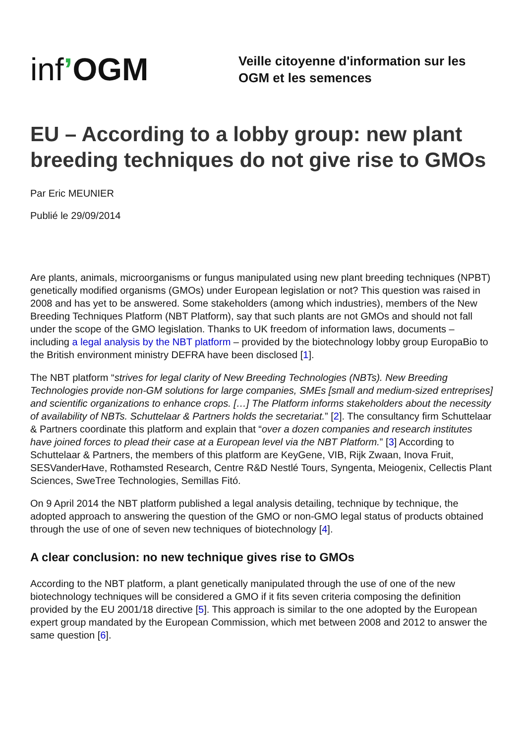inf’OGM
Veille citoyenne d'information sur les
OGM et les semences
EU – According to a lobby group: new plant breeding techniques do not give rise to GMOs
Par Eric MEUNIER
Publié le 29/09/2014
Are plants, animals, microorganisms or fungus manipulated using new plant breeding techniques (NPBT) genetically modified organisms (GMOs) under European legislation or not? This question was raised in 2008 and has yet to be answered. Some stakeholders (among which industries), members of the New Breeding Techniques Platform (NBT Platform), say that such plants are not GMOs and should not fall under the scope of the GMO legislation. Thanks to UK freedom of information laws, documents – including a legal analysis by the NBT platform – provided by the biotechnology lobby group EuropaBio to the British environment ministry DEFRA have been disclosed [1].
The NBT platform “strives for legal clarity of New Breeding Technologies (NBTs). New Breeding Technologies provide non-GM solutions for large companies, SMEs [small and medium-sized entreprises] and scientific organizations to enhance crops. […] The Platform informs stakeholders about the necessity of availability of NBTs. Schuttelaar & Partners holds the secretariat.” [2]. The consultancy firm Schuttelaar & Partners coordinate this platform and explain that “over a dozen companies and research institutes have joined forces to plead their case at a European level via the NBT Platform.” [3] According to Schuttelaar & Partners, the members of this platform are KeyGene, VIB, Rijk Zwaan, Inova Fruit, SESVanderHave, Rothamsted Research, Centre R&D Nestlé Tours, Syngenta, Meiogenix, Cellectis Plant Sciences, SweTree Technologies, Semillas Fitó.
On 9 April 2014 the NBT platform published a legal analysis detailing, technique by technique, the adopted approach to answering the question of the GMO or non-GMO legal status of products obtained through the use of one of seven new techniques of biotechnology [4].
A clear conclusion: no new technique gives rise to GMOs
According to the NBT platform, a plant genetically manipulated through the use of one of the new biotechnology techniques will be considered a GMO if it fits seven criteria composing the definition provided by the EU 2001/18 directive [5]. This approach is similar to the one adopted by the European expert group mandated by the European Commission, which met between 2008 and 2012 to answer the same question [6].